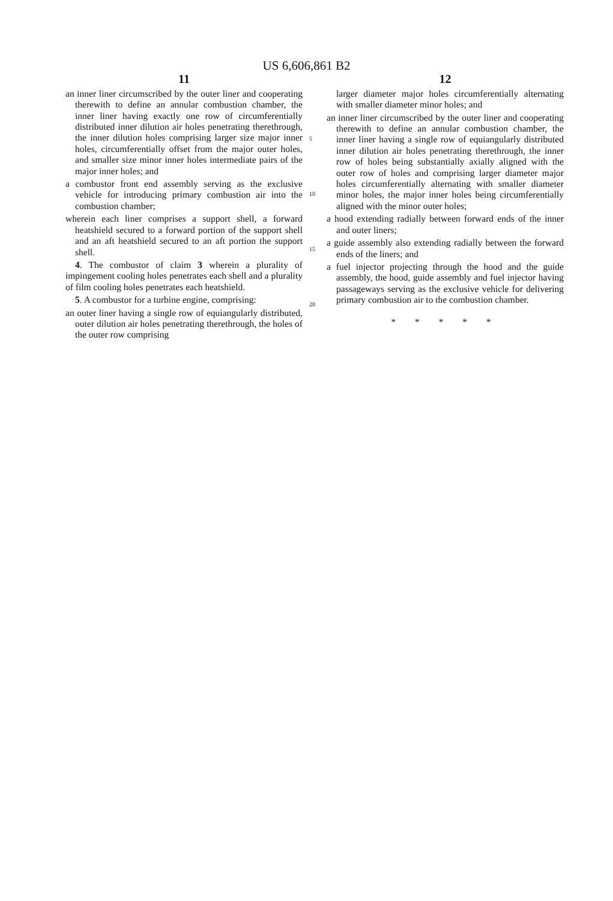US 6,606,861 B2
11
an inner liner circumscribed by the outer liner and cooperating therewith to define an annular combustion chamber, the inner liner having exactly one row of circumferentially distributed inner dilution air holes penetrating therethrough, the inner dilution holes comprising larger size major inner holes, circumferentially offset from the major outer holes, and smaller size minor inner holes intermediate pairs of the major inner holes; and
a combustor front end assembly serving as the exclusive vehicle for introducing primary combustion air into the combustion chamber;
wherein each liner comprises a support shell, a forward heatshield secured to a forward portion of the support shell and an aft heatshield secured to an aft portion the support shell.
4. The combustor of claim 3 wherein a plurality of impingement cooling holes penetrates each shell and a plurality of film cooling holes penetrates each heatshield.
5. A combustor for a turbine engine, comprising:
an outer liner having a single row of equiangularly distributed, outer dilution air holes penetrating therethrough, the holes of the outer row comprising
5
10
15
20
12
larger diameter major holes circumferentially alternating with smaller diameter minor holes; and
an inner liner circumscribed by the outer liner and cooperating therewith to define an annular combustion chamber, the inner liner having a single row of equiangularly distributed inner dilution air holes penetrating therethrough, the inner row of holes being substantially axially aligned with the outer row of holes and comprising larger diameter major holes circumferentially alternating with smaller diameter minor holes, the major inner holes being circumferentially aligned with the minor outer holes;
a hood extending radially between forward ends of the inner and outer liners;
a guide assembly also extending radially between the forward ends of the liners; and
a fuel injector projecting through the hood and the guide assembly, the hood, guide assembly and fuel injector having passageways serving as the exclusive vehicle for delivering primary combustion air to the combustion chamber.
* * * * *